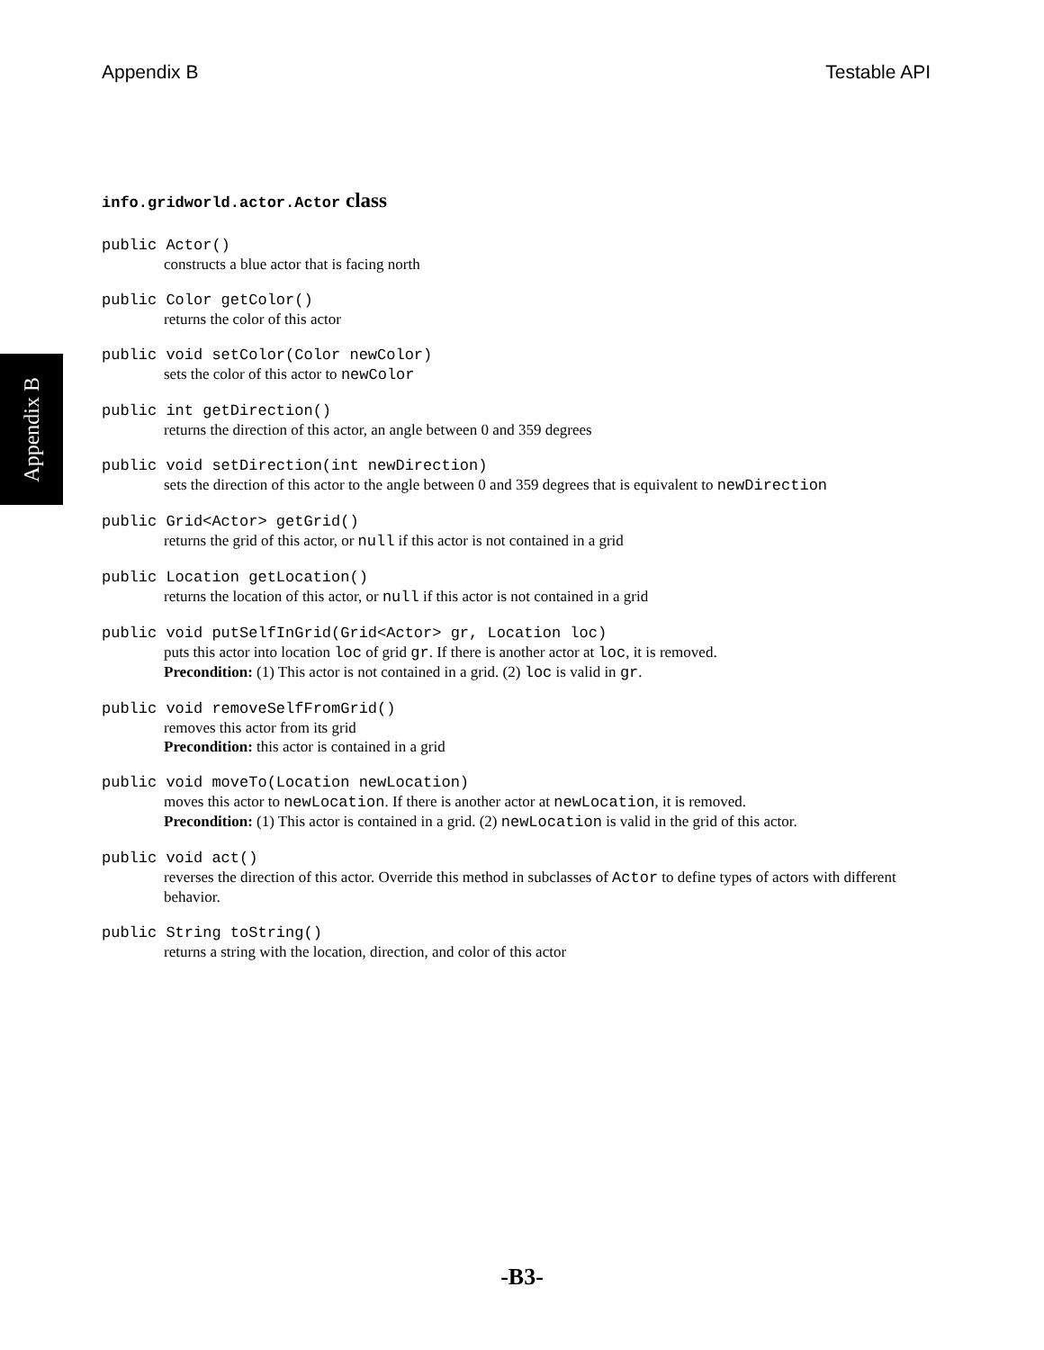Appendix B Testable API
Appendix B
info.gridworld.actor.Actor class
public Actor()
constructs a blue actor that is facing north
public Color getColor()
returns the color of this actor
public void setColor(Color newColor)
sets the color of this actor to newColor
public int getDirection()
returns the direction of this actor, an angle between 0 and 359 degrees
public void setDirection(int newDirection)
sets the direction of this actor to the angle between 0 and 359 degrees that is equivalent to newDirection
public Grid<Actor> getGrid()
returns the grid of this actor, or null if this actor is not contained in a grid
public Location getLocation()
returns the location of this actor, or null if this actor is not contained in a grid
public void putSelfInGrid(Grid<Actor> gr, Location loc)
puts this actor into location loc of grid gr. If there is another actor at loc, it is removed.
Precondition: (1) This actor is not contained in a grid. (2) loc is valid in gr.
public void removeSelfFromGrid()
removes this actor from its grid
Precondition: this actor is contained in a grid
public void moveTo(Location newLocation)
moves this actor to newLocation. If there is another actor at newLocation, it is removed.
Precondition: (1) This actor is contained in a grid. (2) newLocation is valid in the grid of this actor.
public void act()
reverses the direction of this actor. Override this method in subclasses of Actor to define types of actors with different behavior.
public String toString()
returns a string with the location, direction, and color of this actor
-B3-